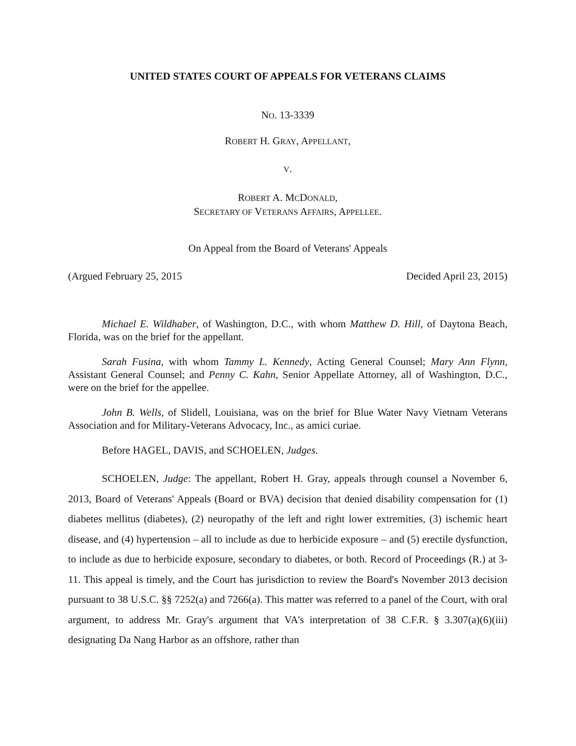UNITED STATES COURT OF APPEALS FOR VETERANS CLAIMS
NO. 13-3339
ROBERT H. GRAY, APPELLANT,
V.
ROBERT A. MCDONALD,
SECRETARY OF VETERANS AFFAIRS, APPELLEE.
On Appeal from the Board of Veterans' Appeals
(Argued February 25, 2015 Decided April 23, 2015)
Michael E. Wildhaber, of Washington, D.C., with whom Matthew D. Hill, of Daytona Beach, Florida, was on the brief for the appellant.
Sarah Fusina, with whom Tammy L. Kennedy, Acting General Counsel; Mary Ann Flynn, Assistant General Counsel; and Penny C. Kahn, Senior Appellate Attorney, all of Washington, D.C., were on the brief for the appellee.
John B. Wells, of Slidell, Louisiana, was on the brief for Blue Water Navy Vietnam Veterans Association and for Military-Veterans Advocacy, Inc., as amici curiae.
Before HAGEL, DAVIS, and SCHOELEN, Judges.
SCHOELEN, Judge: The appellant, Robert H. Gray, appeals through counsel a November 6, 2013, Board of Veterans' Appeals (Board or BVA) decision that denied disability compensation for (1) diabetes mellitus (diabetes), (2) neuropathy of the left and right lower extremities, (3) ischemic heart disease, and (4) hypertension – all to include as due to herbicide exposure – and (5) erectile dysfunction, to include as due to herbicide exposure, secondary to diabetes, or both. Record of Proceedings (R.) at 3-11. This appeal is timely, and the Court has jurisdiction to review the Board's November 2013 decision pursuant to 38 U.S.C. §§ 7252(a) and 7266(a). This matter was referred to a panel of the Court, with oral argument, to address Mr. Gray's argument that VA's interpretation of 38 C.F.R. § 3.307(a)(6)(iii) designating Da Nang Harbor as an offshore, rather than